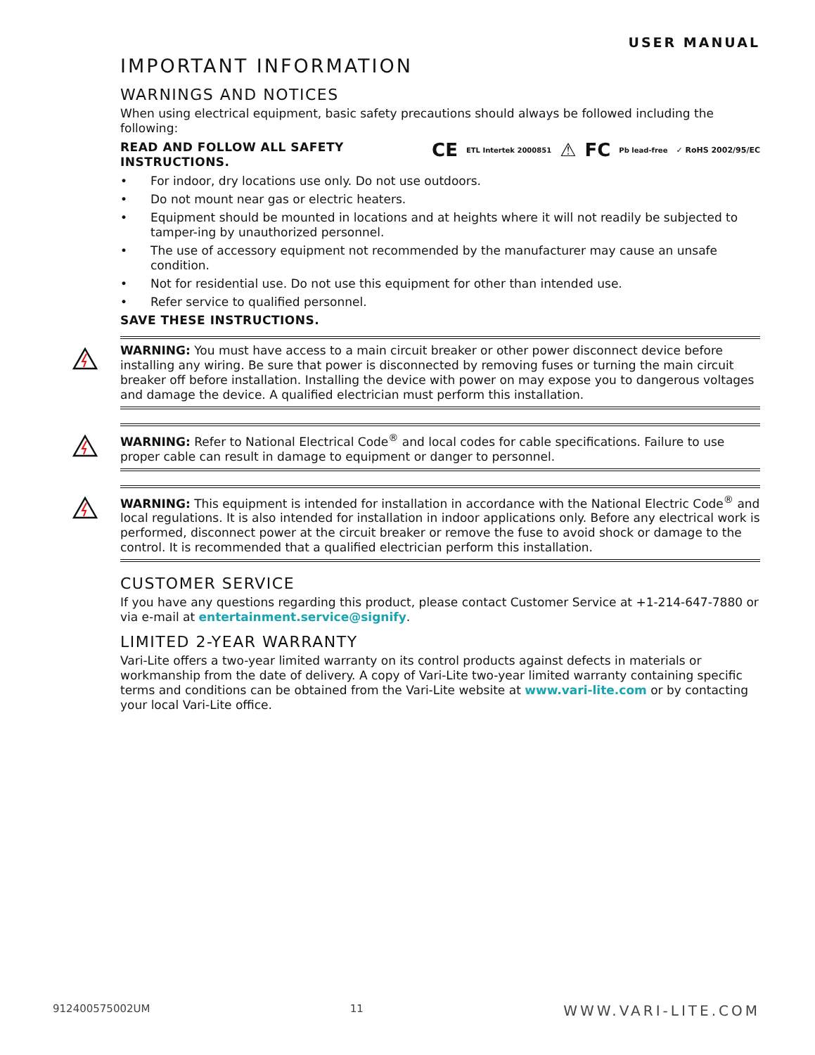USER MANUAL
IMPORTANT INFORMATION
WARNINGS AND NOTICES
When using electrical equipment, basic safety precautions should always be followed including the following:
CE ETL Intertek 2000851 ⚠ FC Pb lead-free ✓ RoHS 2002/95/EC
READ AND FOLLOW ALL SAFETY INSTRUCTIONS.
• For indoor, dry locations use only. Do not use outdoors.
• Do not mount near gas or electric heaters.
• Equipment should be mounted in locations and at heights where it will not readily be subjected to tamper-ing by unauthorized personnel.
• The use of accessory equipment not recommended by the manufacturer may cause an unsafe condition.
• Not for residential use. Do not use this equipment for other than intended use.
• Refer service to qualified personnel.
SAVE THESE INSTRUCTIONS.
WARNING: You must have access to a main circuit breaker or other power disconnect device before installing any wiring. Be sure that power is disconnected by removing fuses or turning the main circuit breaker off before installation. Installing the device with power on may expose you to dangerous voltages and damage the device. A qualified electrician must perform this installation.
WARNING: Refer to National Electrical Code<sup>®</sup> and local codes for cable specifications. Failure to use proper cable can result in damage to equipment or danger to personnel.
WARNING: This equipment is intended for installation in accordance with the National Electric Code<sup>®</sup> and local regulations. It is also intended for installation in indoor applications only. Before any electrical work is performed, disconnect power at the circuit breaker or remove the fuse to avoid shock or damage to the control. It is recommended that a qualified electrician perform this installation.
CUSTOMER SERVICE
If you have any questions regarding this product, please contact Customer Service at +1-214-647-7880 or via e-mail at entertainment.service@signify.
LIMITED 2-YEAR WARRANTY
Vari-Lite offers a two-year limited warranty on its control products against defects in materials or workmanship from the date of delivery. A copy of Vari-Lite two-year limited warranty containing specific terms and conditions can be obtained from the Vari-Lite website at www.vari-lite.com or by contacting your local Vari-Lite office.
912400575002UM 11 WWW.VARI-LITE.COM